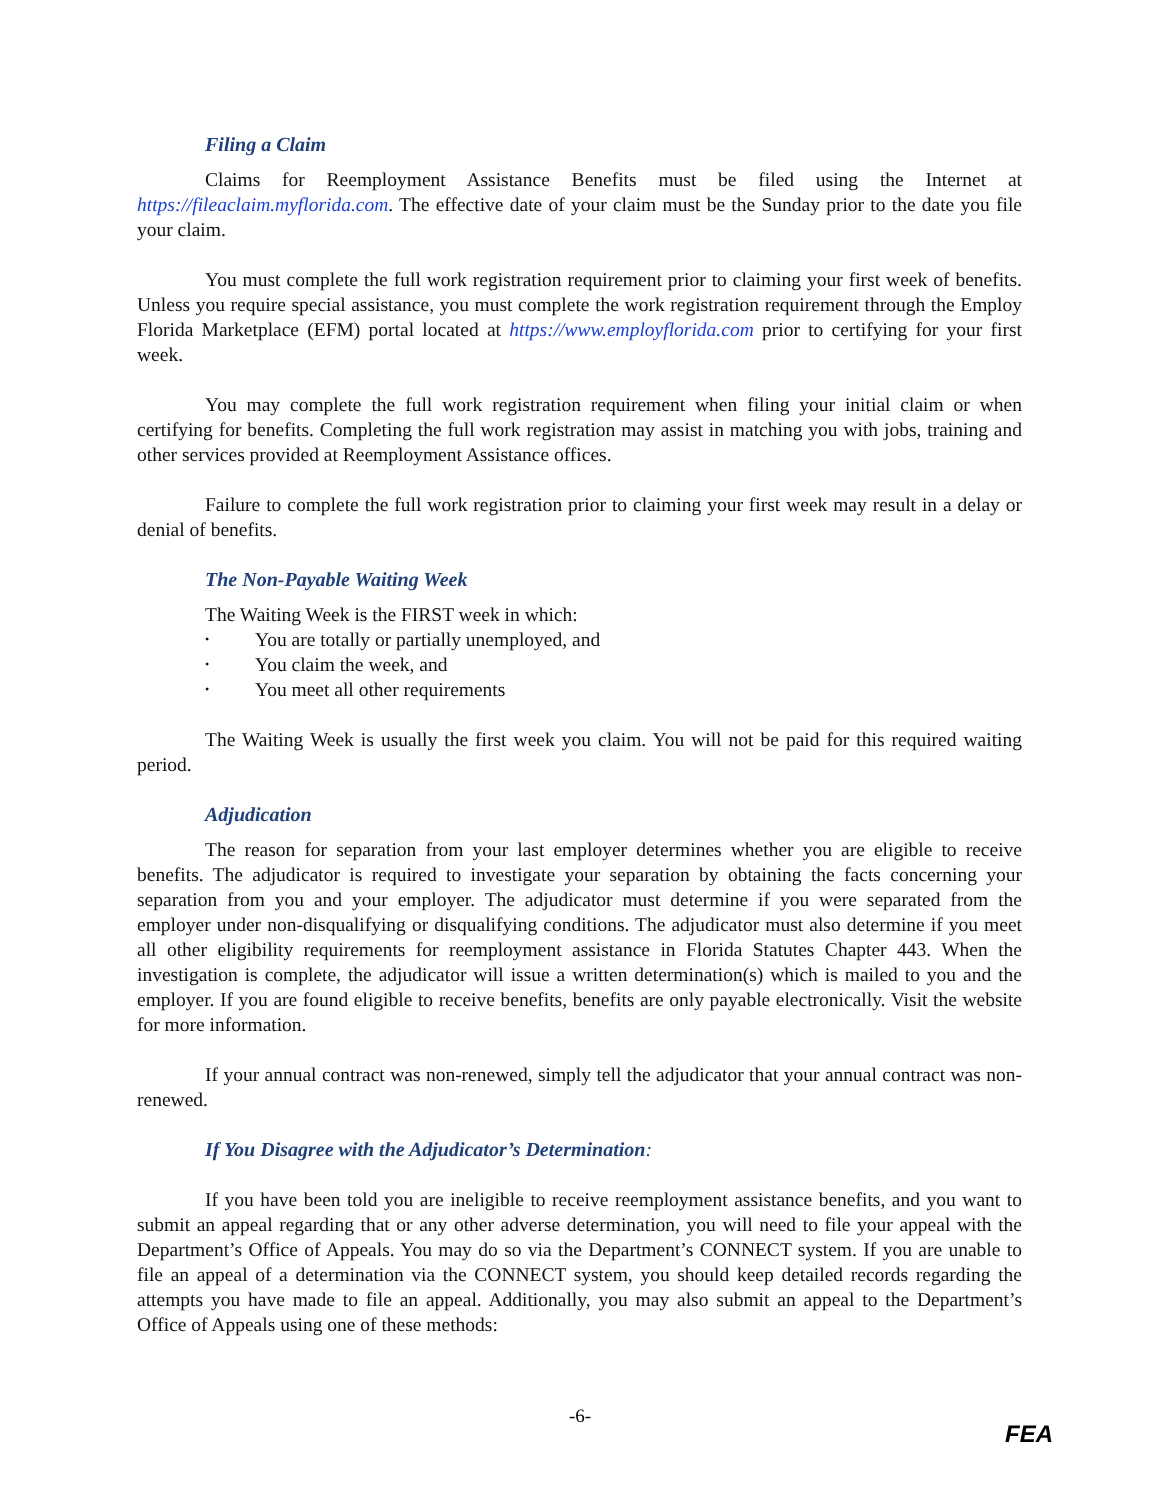Filing a Claim
Claims for Reemployment Assistance Benefits must be filed using the Internet at https://fileaclaim.myflorida.com. The effective date of your claim must be the Sunday prior to the date you file your claim.
You must complete the full work registration requirement prior to claiming your first week of benefits. Unless you require special assistance, you must complete the work registration requirement through the Employ Florida Marketplace (EFM) portal located at https://www.employflorida.com prior to certifying for your first week.
You may complete the full work registration requirement when filing your initial claim or when certifying for benefits. Completing the full work registration may assist in matching you with jobs, training and other services provided at Reemployment Assistance offices.
Failure to complete the full work registration prior to claiming your first week may result in a delay or denial of benefits.
The Non-Payable Waiting Week
The Waiting Week is the FIRST week in which:
• You are totally or partially unemployed, and
• You claim the week, and
• You meet all other requirements
The Waiting Week is usually the first week you claim. You will not be paid for this required waiting period.
Adjudication
The reason for separation from your last employer determines whether you are eligible to receive benefits. The adjudicator is required to investigate your separation by obtaining the facts concerning your separation from you and your employer. The adjudicator must determine if you were separated from the employer under non-disqualifying or disqualifying conditions. The adjudicator must also determine if you meet all other eligibility requirements for reemployment assistance in Florida Statutes Chapter 443. When the investigation is complete, the adjudicator will issue a written determination(s) which is mailed to you and the employer. If you are found eligible to receive benefits, benefits are only payable electronically. Visit the website for more information.
If your annual contract was non-renewed, simply tell the adjudicator that your annual contract was non-renewed.
If You Disagree with the Adjudicator’s Determination:
If you have been told you are ineligible to receive reemployment assistance benefits, and you want to submit an appeal regarding that or any other adverse determination, you will need to file your appeal with the Department’s Office of Appeals. You may do so via the Department’s CONNECT system. If you are unable to file an appeal of a determination via the CONNECT system, you should keep detailed records regarding the attempts you have made to file an appeal. Additionally, you may also submit an appeal to the Department’s Office of Appeals using one of these methods:
-6-
FEA